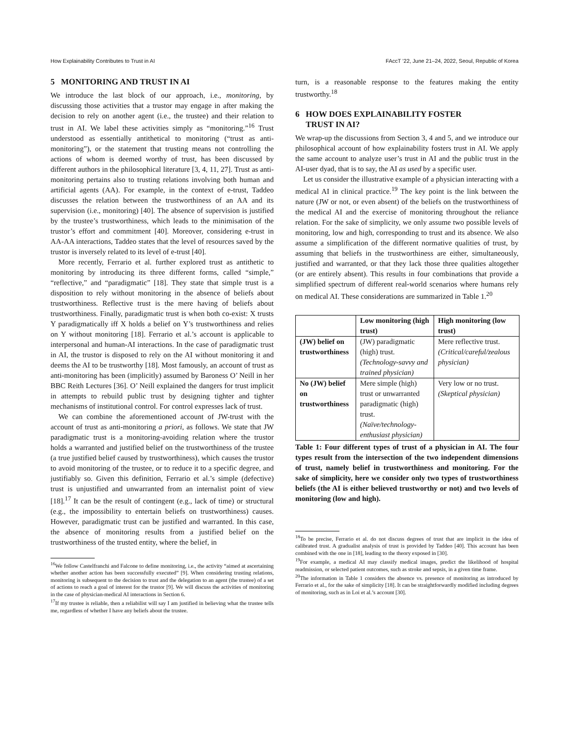How Explainability Contributes to Trust in AI FAccT ’22, June 21–24, 2022, Seoul, Republic of Korea
5 MONITORING AND TRUST IN AI
We introduce the last block of our approach, i.e., monitoring, by discussing those activities that a trustor may engage in after making the decision to rely on another agent (i.e., the trustee) and their relation to trust in AI. We label these activities simply as “monitoring.”<sup>16</sup> Trust understood as essentially antithetical to monitoring (“trust as anti-monitoring”), or the statement that trusting means not controlling the actions of whom is deemed worthy of trust, has been discussed by different authors in the philosophical literature [3, 4, 11, 27]. Trust as anti-monitoring pertains also to trusting relations involving both human and artificial agents (AA). For example, in the context of e-trust, Taddeo discusses the relation between the trustworthiness of an AA and its supervision (i.e., monitoring) [40]. The absence of supervision is justified by the trustee’s trustworthiness, which leads to the minimisation of the trustor’s effort and commitment [40]. Moreover, considering e-trust in AA-AA interactions, Taddeo states that the level of resources saved by the trustor is inversely related to its level of e-trust [40].
More recently, Ferrario et al. further explored trust as antithetic to monitoring by introducing its three different forms, called “simple,” “reflective,” and “paradigmatic” [18]. They state that simple trust is a disposition to rely without monitoring in the absence of beliefs about trustworthiness. Reflective trust is the mere having of beliefs about trustworthiness. Finally, paradigmatic trust is when both co-exist: X trusts Y paradigmatically iff X holds a belief on Y’s trustworthiness and relies on Y without monitoring [18]. Ferrario et al.’s account is applicable to interpersonal and human-AI interactions. In the case of paradigmatic trust in AI, the trustor is disposed to rely on the AI without monitoring it and deems the AI to be trustworthy [18]. Most famously, an account of trust as anti-monitoring has been (implicitly) assumed by Baroness O’ Neill in her BBC Reith Lectures [36]. O’ Neill explained the dangers for trust implicit in attempts to rebuild public trust by designing tighter and tighter mechanisms of institutional control. For control expresses lack of trust.
We can combine the aforementioned account of JW-trust with the account of trust as anti-monitoring a priori, as follows. We state that JW paradigmatic trust is a monitoring-avoiding relation where the trustor holds a warranted and justified belief on the trustworthiness of the trustee (a true justified belief caused by trustworthiness), which causes the trustor to avoid monitoring of the trustee, or to reduce it to a specific degree, and justifiably so. Given this definition, Ferrario et al.’s simple (defective) trust is unjustified and unwarranted from an internalist point of view [18].<sup>17</sup> It can be the result of contingent (e.g., lack of time) or structural (e.g., the impossibility to entertain beliefs on trustworthiness) causes. However, paradigmatic trust can be justified and warranted. In this case, the absence of monitoring results from a justified belief on the trustworthiness of the trusted entity, where the belief, in
<sup>16</sup> We follow Castelfranchi and Falcone to define monitoring, i.e., the activity “aimed at ascertaining whether another action has been successfully executed” [9]. When considering trusting relations, monitoring is subsequent to the decision to trust and the delegation to an agent (the trustee) of a set of actions to reach a goal of interest for the trustor [9]. We will discuss the activities of monitoring in the case of physician-medical AI interactions in Section 6.
<sup>17</sup> If my trustee is reliable, then a reliabilist will say I am justified in believing what the trustee tells me, regardless of whether I have any beliefs about the trustee.
turn, is a reasonable response to the features making the entity trustworthy.<sup>18</sup>
6 HOW DOES EXPLAINABILITY FOSTER
TRUST IN AI?
We wrap-up the discussions from Section 3, 4 and 5, and we introduce our philosophical account of how explainability fosters trust in AI. We apply the same account to analyze user’s trust in AI and the public trust in the AI-user dyad, that is to say, the AI as used by a specific user.
Let us consider the illustrative example of a physician interacting with a medical AI in clinical practice.<sup>19</sup> The key point is the link between the nature (JW or not, or even absent) of the beliefs on the trustworthiness of the medical AI and the exercise of monitoring throughout the reliance relation. For the sake of simplicity, we only assume two possible levels of monitoring, low and high, corresponding to trust and its absence. We also assume a simplification of the different normative qualities of trust, by assuming that beliefs in the trustworthiness are either, simultaneously, justified and warranted, or that they lack those three qualities altogether (or are entirely absent). This results in four combinations that provide a simplified spectrum of different real-world scenarios where humans rely on medical AI. These considerations are summarized in Table 1.<sup>20</sup>
| | Low monitoring (high trust) | High monitoring (low trust) |
| --- | --- | --- |
| (JW) belief on trustworthiness | (JW) paradigmatic (high) trust. (Technology-savvy and trained physician) | Mere reflective trust. (Critical/careful/zealous physician) |
| No (JW) belief on trustworthiness | Mere simple (high) trust or unwarranted paradigmatic (high) trust. (Naïve/technology-enthusiast physician) | Very low or no trust. (Skeptical physician) |
Table 1: Four different types of trust of a physician in AI. The four types result from the intersection of the two independent dimensions of trust, namely belief in trustworthiness and monitoring. For the sake of simplicity, here we consider only two types of trustworthiness beliefs (the AI is either believed trustworthy or not) and two levels of monitoring (low and high).
<sup>18</sup> To be precise, Ferrario et al. do not discuss degrees of trust that are implicit in the idea of calibrated trust. A gradualist analysis of trust is provided by Taddeo [40]. This account has been combined with the one in [18], leading to the theory exposed in [30].
<sup>19</sup> For example, a medical AI may classify medical images, predict the likelihood of hospital readmission, or selected patient outcomes, such as stroke and sepsis, in a given time frame.
<sup>20</sup> The information in Table 1 considers the absence vs. presence of monitoring as introduced by Ferrario et al., for the sake of simplicity [18]. It can be straightforwardly modified including degrees of monitoring, such as in Loi et al.’s account [30].